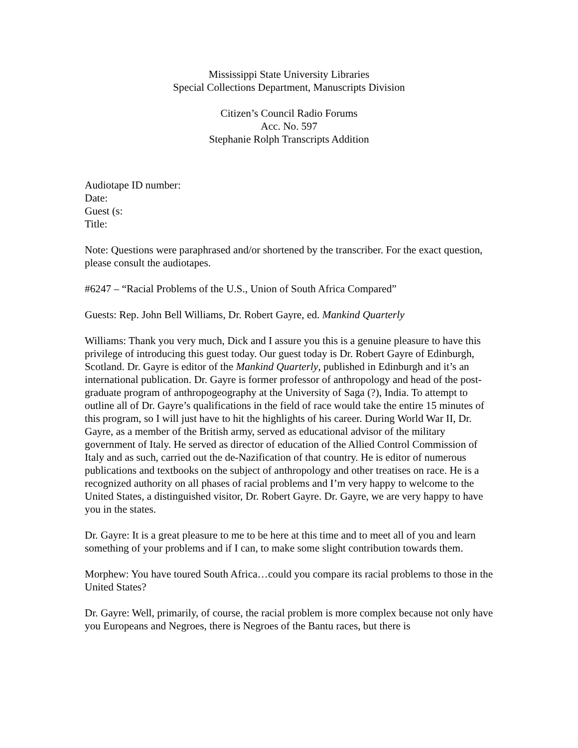Mississippi State University Libraries
Special Collections Department, Manuscripts Division
Citizen’s Council Radio Forums
Acc. No. 597
Stephanie Rolph Transcripts Addition
Audiotape ID number:
Date:
Guest (s:
Title:
Note: Questions were paraphrased and/or shortened by the transcriber. For the exact question, please consult the audiotapes.
#6247 – “Racial Problems of the U.S., Union of South Africa Compared”
Guests: Rep. John Bell Williams, Dr. Robert Gayre, ed. Mankind Quarterly
Williams: Thank you very much, Dick and I assure you this is a genuine pleasure to have this privilege of introducing this guest today. Our guest today is Dr. Robert Gayre of Edinburgh, Scotland. Dr. Gayre is editor of the Mankind Quarterly, published in Edinburgh and it’s an international publication. Dr. Gayre is former professor of anthropology and head of the post-graduate program of anthropogeography at the University of Saga (?), India. To attempt to outline all of Dr. Gayre’s qualifications in the field of race would take the entire 15 minutes of this program, so I will just have to hit the highlights of his career. During World War II, Dr. Gayre, as a member of the British army, served as educational advisor of the military government of Italy. He served as director of education of the Allied Control Commission of Italy and as such, carried out the de-Nazification of that country. He is editor of numerous publications and textbooks on the subject of anthropology and other treatises on race. He is a recognized authority on all phases of racial problems and I’m very happy to welcome to the United States, a distinguished visitor, Dr. Robert Gayre. Dr. Gayre, we are very happy to have you in the states.
Dr. Gayre: It is a great pleasure to me to be here at this time and to meet all of you and learn something of your problems and if I can, to make some slight contribution towards them.
Morphew: You have toured South Africa…could you compare its racial problems to those in the United States?
Dr. Gayre: Well, primarily, of course, the racial problem is more complex because not only have you Europeans and Negroes, there is Negroes of the Bantu races, but there is